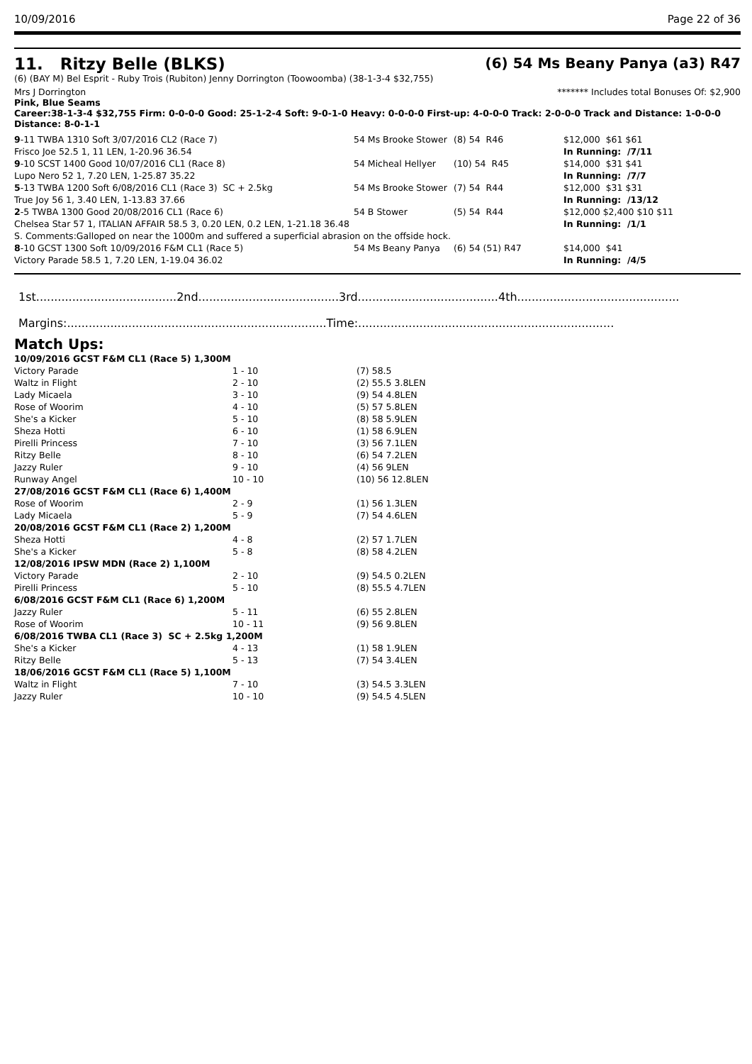10/09/2016 Page 22 of 36
11. Ritzy Belle (BLKS) (6) 54 Ms Beany Panya (a3) R47
(6) (BAY M) Bel Esprit - Ruby Trois (Rubiton) Jenny Dorrington (Toowoomba) (38-1-3-4 $32,755)
Mrs J Dorrington ******* Includes total Bonuses Of: $2,900
Pink, Blue Seams
Career:38-1-3-4 $32,755 Firm: 0-0-0-0 Good: 25-1-2-4 Soft: 9-0-1-0 Heavy: 0-0-0-0 First-up: 4-0-0-0 Track: 2-0-0-0 Track and Distance: 1-0-0-0 Distance: 8-0-1-1
| 9 -11 TWBA 1310 Soft 3/07/2016 CL2 (Race 7) | 54 Ms Brooke Stower | (8) 54 R46 | $12,000 $61 $61 |
| Frisco Joe 52.5 1, 11 LEN, 1-20.96 36.54 | | | In Running: /7/11 |
| 9 -10 SCST 1400 Good 10/07/2016 CL1 (Race 8) | 54 Micheal Hellyer | (10) 54 R45 | $14,000 $31 $41 |
| Lupo Nero 52 1, 7.20 LEN, 1-25.87 35.22 | | | In Running: /7/7 |
| 5 -13 TWBA 1200 Soft 6/08/2016 CL1 (Race 3) SC + 2.5kg | 54 Ms Brooke Stower | (7) 54 R44 | $12,000 $31 $31 |
| True Joy 56 1, 3.40 LEN, 1-13.83 37.66 | | | In Running: /13/12 |
| 2 -5 TWBA 1300 Good 20/08/2016 CL1 (Race 6) | 54 B Stower | (5) 54 R44 | $12,000 $2,400 $10 $11 |
| Chelsea Star 57 1, ITALIAN AFFAIR 58.5 3, 0.20 LEN, 0.2 LEN, 1-21.18 36.48 | | | In Running: /1/1 |
| S. Comments:Galloped on near the 1000m and suffered a superficial abrasion on the offside hock. | | | |
| 8 -10 GCST 1300 Soft 10/09/2016 F&M CL1 (Race 5) | 54 Ms Beany Panya | (6) 54 (51) R47 | $14,000 $41 |
| Victory Parade 58.5 1, 7.20 LEN, 1-19.04 36.02 | | | In Running: /4/5 |
1st.......................................2nd.......................................3rd.......................................4th.............................................
Margins:........................................................................Time:.......................................................................
Match Ups:
| 10/09/2016 GCST F&M CL1 (Race 5) 1,300M | | |
| Victory Parade | 1 - 10 | (7) 58.5 |
| Waltz in Flight | 2 - 10 | (2) 55.5 3.8LEN |
| Lady Micaela | 3 - 10 | (9) 54 4.8LEN |
| Rose of Woorim | 4 - 10 | (5) 57 5.8LEN |
| She's a Kicker | 5 - 10 | (8) 58 5.9LEN |
| Sheza Hotti | 6 - 10 | (1) 58 6.9LEN |
| Pirelli Princess | 7 - 10 | (3) 56 7.1LEN |
| Ritzy Belle | 8 - 10 | (6) 54 7.2LEN |
| Jazzy Ruler | 9 - 10 | (4) 56 9LEN |
| Runway Angel | 10 - 10 | (10) 56 12.8LEN |
| 27/08/2016 GCST F&M CL1 (Race 6) 1,400M | | |
| Rose of Woorim | 2 - 9 | (1) 56 1.3LEN |
| Lady Micaela | 5 - 9 | (7) 54 4.6LEN |
| 20/08/2016 GCST F&M CL1 (Race 2) 1,200M | | |
| Sheza Hotti | 4 - 8 | (2) 57 1.7LEN |
| She's a Kicker | 5 - 8 | (8) 58 4.2LEN |
| 12/08/2016 IPSW MDN (Race 2) 1,100M | | |
| Victory Parade | 2 - 10 | (9) 54.5 0.2LEN |
| Pirelli Princess | 5 - 10 | (8) 55.5 4.7LEN |
| 6/08/2016 GCST F&M CL1 (Race 6) 1,200M | | |
| Jazzy Ruler | 5 - 11 | (6) 55 2.8LEN |
| Rose of Woorim | 10 - 11 | (9) 56 9.8LEN |
| 6/08/2016 TWBA CL1 (Race 3) SC + 2.5kg 1,200M | | |
| She's a Kicker | 4 - 13 | (1) 58 1.9LEN |
| Ritzy Belle | 5 - 13 | (7) 54 3.4LEN |
| 18/06/2016 GCST F&M CL1 (Race 5) 1,100M | | |
| Waltz in Flight | 7 - 10 | (3) 54.5 3.3LEN |
| Jazzy Ruler | 10 - 10 | (9) 54.5 4.5LEN |